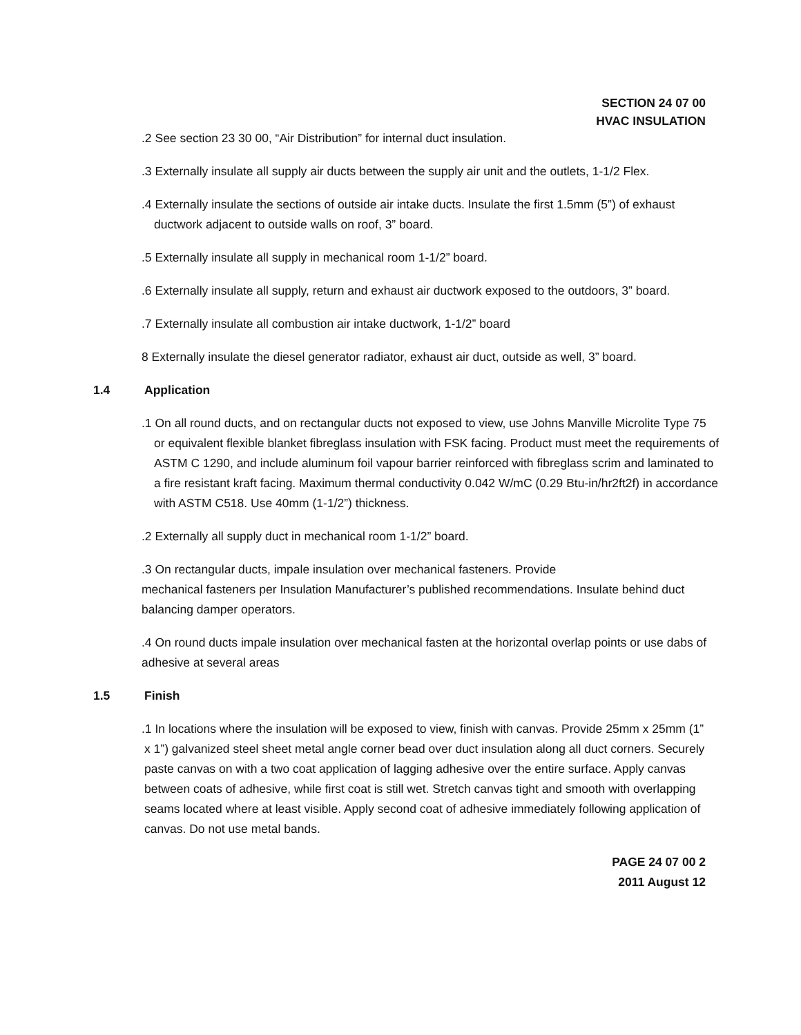SECTION 24 07 00
HVAC INSULATION
.2 See section 23 30 00, “Air Distribution” for internal duct insulation.
.3 Externally insulate all supply air ducts between the supply air unit and the outlets, 1-1/2 Flex.
.4 Externally insulate the sections of outside air intake ducts. Insulate the first 1.5mm (5”) of exhaust ductwork adjacent to outside walls on roof, 3” board.
.5 Externally insulate all supply in mechanical room 1-1/2” board.
.6 Externally insulate all supply, return and exhaust air ductwork exposed to the outdoors, 3” board.
.7 Externally insulate all combustion air intake ductwork, 1-1/2” board
8 Externally insulate the diesel generator radiator, exhaust air duct, outside as well, 3” board.
1.4 Application
.1 On all round ducts, and on rectangular ducts not exposed to view, use Johns Manville Microlite Type 75 or equivalent flexible blanket fibreglass insulation with FSK facing. Product must meet the requirements of ASTM C 1290, and include aluminum foil vapour barrier reinforced with fibreglass scrim and laminated to a fire resistant kraft facing. Maximum thermal conductivity 0.042 W/mC (0.29 Btu-in/hr2ft2f) in accordance with ASTM C518. Use 40mm (1-1/2”) thickness.
.2 Externally all supply duct in mechanical room 1-1/2” board.
.3 On rectangular ducts, impale insulation over mechanical fasteners. Provide
mechanical fasteners per Insulation Manufacturer’s published recommendations. Insulate behind duct balancing damper operators.
.4 On round ducts impale insulation over mechanical fasten at the horizontal overlap points or use dabs of adhesive at several areas
1.5 Finish
.1 In locations where the insulation will be exposed to view, finish with canvas. Provide 25mm x 25mm (1” x 1”) galvanized steel sheet metal angle corner bead over duct insulation along all duct corners. Securely paste canvas on with a two coat application of lagging adhesive over the entire surface. Apply canvas between coats of adhesive, while first coat is still wet. Stretch canvas tight and smooth with overlapping seams located where at least visible. Apply second coat of adhesive immediately following application of canvas. Do not use metal bands.
PAGE 24 07 00 2
2011 August 12